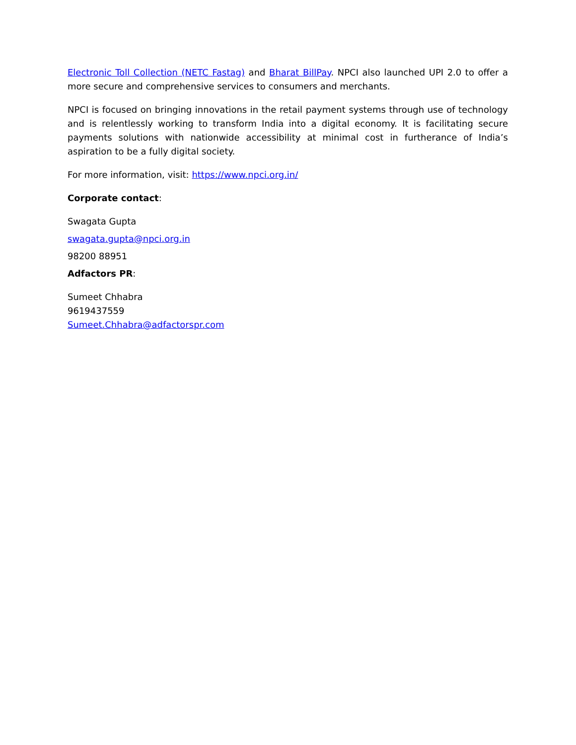Electronic Toll Collection (NETC Fastag) and Bharat BillPay. NPCI also launched UPI 2.0 to offer a more secure and comprehensive services to consumers and merchants.
NPCI is focused on bringing innovations in the retail payment systems through use of technology and is relentlessly working to transform India into a digital economy. It is facilitating secure payments solutions with nationwide accessibility at minimal cost in furtherance of India’s aspiration to be a fully digital society.
For more information, visit: https://www.npci.org.in/
Corporate contact:
Swagata Gupta
swagata.gupta@npci.org.in
98200 88951
Adfactors PR:
Sumeet Chhabra
9619437559
Sumeet.Chhabra@adfactorspr.com